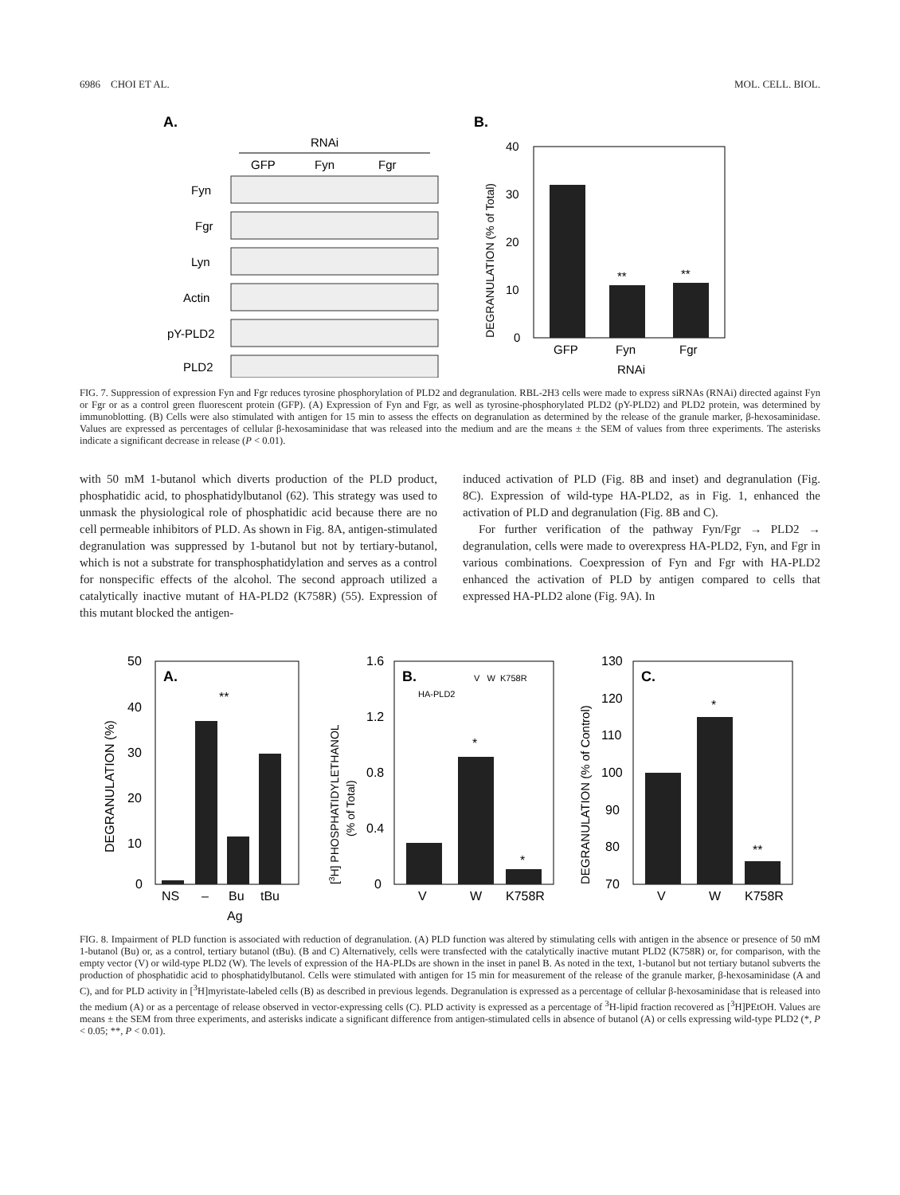6986 CHOI ET AL. MOL. CELL. BIOL.
A.
RNAi
GFP
Fyn
Fgr
Fyn
Fgr
Lyn
Actin
pY-PLD2
PLD2
B.
40
30
20
10
0
**
**
GFP
Fyn
Fgr
RNAi
DEGRANULATION (% of Total)
FIG. 7. Suppression of expression Fyn and Fgr reduces tyrosine phosphorylation of PLD2 and degranulation. RBL-2H3 cells were made to express siRNAs (RNAi) directed against Fyn or Fgr or as a control green fluorescent protein (GFP). (A) Expression of Fyn and Fgr, as well as tyrosine-phosphorylated PLD2 (pY-PLD2) and PLD2 protein, was determined by immunoblotting. (B) Cells were also stimulated with antigen for 15 min to assess the effects on degranulation as determined by the release of the granule marker, β-hexosaminidase. Values are expressed as percentages of cellular β-hexosaminidase that was released into the medium and are the means ± the SEM of values from three experiments. The asterisks indicate a significant decrease in release (P < 0.01).
with 50 mM 1-butanol which diverts production of the PLD product, phosphatidic acid, to phosphatidylbutanol (62). This strategy was used to unmask the physiological role of phosphatidic acid because there are no cell permeable inhibitors of PLD. As shown in Fig. 8A, antigen-stimulated degranulation was suppressed by 1-butanol but not by tertiary-butanol, which is not a substrate for transphosphatidylation and serves as a control for nonspecific effects of the alcohol. The second approach utilized a catalytically inactive mutant of HA-PLD2 (K758R) (55). Expression of this mutant blocked the antigen-
induced activation of PLD (Fig. 8B and inset) and degranulation (Fig. 8C). Expression of wild-type HA-PLD2, as in Fig. 1, enhanced the activation of PLD and degranulation (Fig. 8B and C).
For further verification of the pathway Fyn/Fgr → PLD2 → degranulation, cells were made to overexpress HA-PLD2, Fyn, and Fgr in various combinations. Coexpression of Fyn and Fgr with HA-PLD2 enhanced the activation of PLD by antigen compared to cells that expressed HA-PLD2 alone (Fig. 9A). In
A.
50
40
30
20
10
0
**
NS
–
Bu
tBu
Ag
DEGRANULATION (%)
B.
V W K758R
HA-PLD2
1.6
1.2
0.8
0.4
0
*
*
V
W
K758R
[3H] PHOSPHATIDYLETHANOL
(% of Total)
C.
130
120
110
100
90
80
70
*
**
V
W
K758R
DEGRANULATION (% of Control)
FIG. 8. Impairment of PLD function is associated with reduction of degranulation. (A) PLD function was altered by stimulating cells with antigen in the absence or presence of 50 mM 1-butanol (Bu) or, as a control, tertiary butanol (tBu). (B and C) Alternatively, cells were transfected with the catalytically inactive mutant PLD2 (K758R) or, for comparison, with the empty vector (V) or wild-type PLD2 (W). The levels of expression of the HA-PLDs are shown in the inset in panel B. As noted in the text, 1-butanol but not tertiary butanol subverts the production of phosphatidic acid to phosphatidylbutanol. Cells were stimulated with antigen for 15 min for measurement of the release of the granule marker, β-hexosaminidase (A and C), and for PLD activity in [<sup>3</sup>H]myristate-labeled cells (B) as described in previous legends. Degranulation is expressed as a percentage of cellular β-hexosaminidase that is released into the medium (A) or as a percentage of release observed in vector-expressing cells (C). PLD activity is expressed as a percentage of <sup>3</sup>H-lipid fraction recovered as [<sup>3</sup>H]PEtOH. Values are means ± the SEM from three experiments, and asterisks indicate a significant difference from antigen-stimulated cells in absence of butanol (A) or cells expressing wild-type PLD2 (*, P < 0.05; **, P < 0.01).